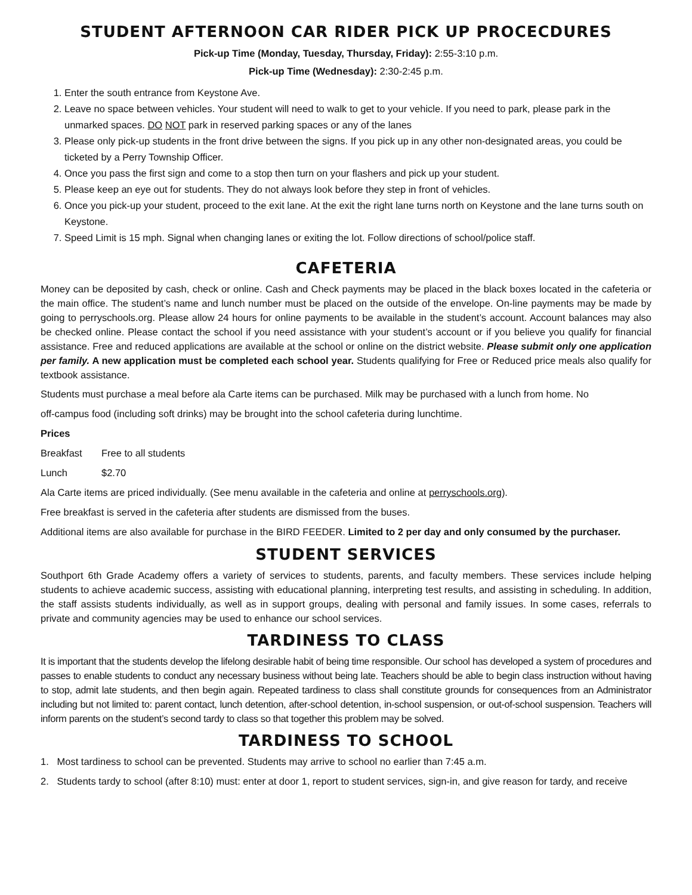STUDENT AFTERNOON CAR RIDER PICK UP PROCECDURES
Pick-up Time (Monday, Tuesday, Thursday, Friday): 2:55-3:10 p.m.
Pick-up Time (Wednesday): 2:30-2:45 p.m.
1. Enter the south entrance from Keystone Ave.
2. Leave no space between vehicles. Your student will need to walk to get to your vehicle. If you need to park, please park in the unmarked spaces. DO NOT park in reserved parking spaces or any of the lanes
3. Please only pick-up students in the front drive between the signs. If you pick up in any other non-designated areas, you could be ticketed by a Perry Township Officer.
4. Once you pass the first sign and come to a stop then turn on your flashers and pick up your student.
5. Please keep an eye out for students. They do not always look before they step in front of vehicles.
6. Once you pick-up your student, proceed to the exit lane. At the exit the right lane turns north on Keystone and the lane turns south on Keystone.
7. Speed Limit is 15 mph. Signal when changing lanes or exiting the lot. Follow directions of school/police staff.
CAFETERIA
Money can be deposited by cash, check or online. Cash and Check payments may be placed in the black boxes located in the cafeteria or the main office. The student’s name and lunch number must be placed on the outside of the envelope. On-line payments may be made by going to perryschools.org. Please allow 24 hours for online payments to be available in the student’s account. Account balances may also be checked online. Please contact the school if you need assistance with your student’s account or if you believe you qualify for financial assistance. Free and reduced applications are available at the school or online on the district website. Please submit only one application per family. A new application must be completed each school year. Students qualifying for Free or Reduced price meals also qualify for textbook assistance.
Students must purchase a meal before ala Carte items can be purchased. Milk may be purchased with a lunch from home. No
off-campus food (including soft drinks) may be brought into the school cafeteria during lunchtime.
Prices
Breakfast Free to all students
Lunch $2.70
Ala Carte items are priced individually. (See menu available in the cafeteria and online at perryschools.org).
Free breakfast is served in the cafeteria after students are dismissed from the buses.
Additional items are also available for purchase in the BIRD FEEDER. Limited to 2 per day and only consumed by the purchaser.
STUDENT SERVICES
Southport 6th Grade Academy offers a variety of services to students, parents, and faculty members. These services include helping students to achieve academic success, assisting with educational planning, interpreting test results, and assisting in scheduling. In addition, the staff assists students individually, as well as in support groups, dealing with personal and family issues. In some cases, referrals to private and community agencies may be used to enhance our school services.
TARDINESS TO CLASS
It is important that the students develop the lifelong desirable habit of being time responsible. Our school has developed a system of procedures and passes to enable students to conduct any necessary business without being late. Teachers should be able to begin class instruction without having to stop, admit late students, and then begin again. Repeated tardiness to class shall constitute grounds for consequences from an Administrator including but not limited to: parent contact, lunch detention, after-school detention, in-school suspension, or out-of-school suspension. Teachers will inform parents on the student’s second tardy to class so that together this problem may be solved.
TARDINESS TO SCHOOL
1. Most tardiness to school can be prevented. Students may arrive to school no earlier than 7:45 a.m.
2. Students tardy to school (after 8:10) must: enter at door 1, report to student services, sign-in, and give reason for tardy, and receive